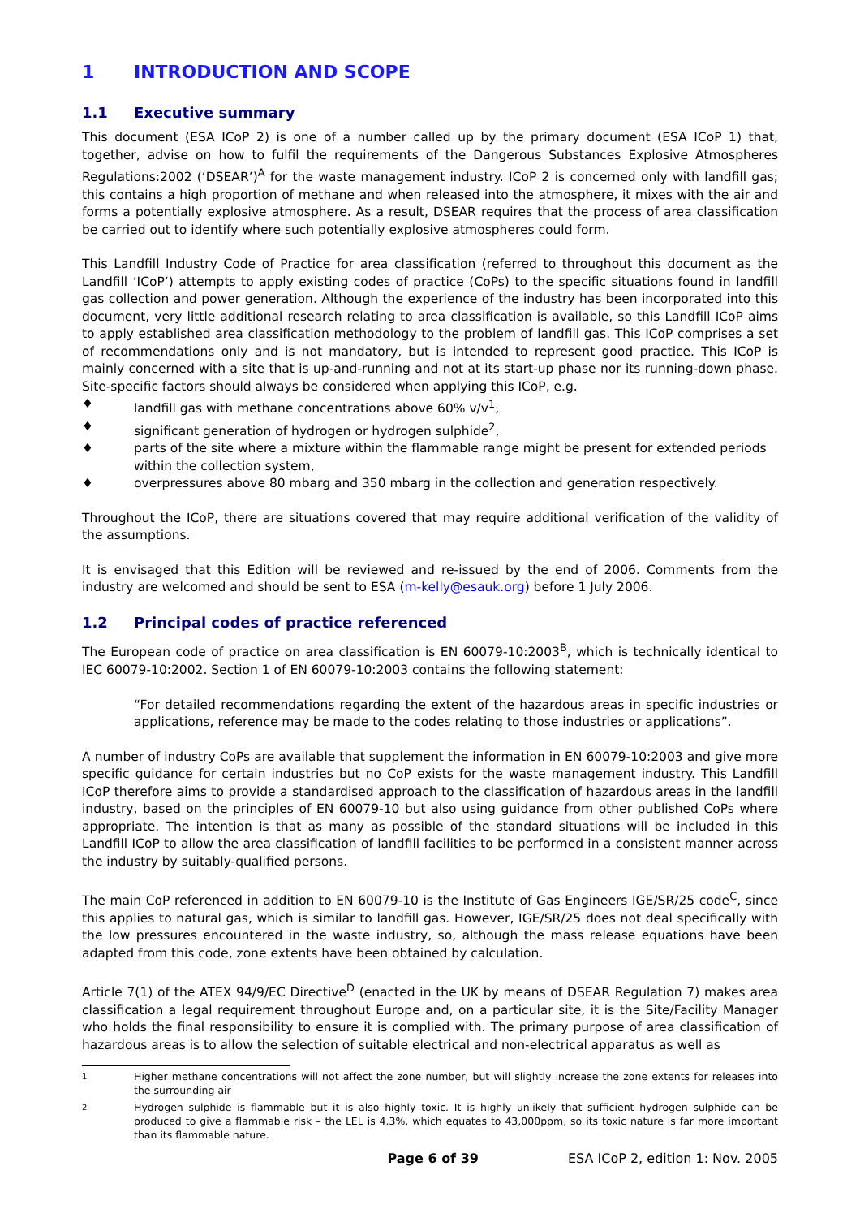1 INTRODUCTION AND SCOPE
1.1 Executive summary
This document (ESA ICoP 2) is one of a number called up by the primary document (ESA ICoP 1) that, together, advise on how to fulfil the requirements of the Dangerous Substances Explosive Atmospheres Regulations:2002 (‘DSEAR’)<sup>A</sup> for the waste management industry. ICoP 2 is concerned only with landfill gas; this contains a high proportion of methane and when released into the atmosphere, it mixes with the air and forms a potentially explosive atmosphere. As a result, DSEAR requires that the process of area classification be carried out to identify where such potentially explosive atmospheres could form.
This Landfill Industry Code of Practice for area classification (referred to throughout this document as the Landfill ‘ICoP’) attempts to apply existing codes of practice (CoPs) to the specific situations found in landfill gas collection and power generation. Although the experience of the industry has been incorporated into this document, very little additional research relating to area classification is available, so this Landfill ICoP aims to apply established area classification methodology to the problem of landfill gas. This ICoP comprises a set of recommendations only and is not mandatory, but is intended to represent good practice. This ICoP is mainly concerned with a site that is up-and-running and not at its start-up phase nor its running-down phase. Site-specific factors should always be considered when applying this ICoP, e.g.
♦ landfill gas with methane concentrations above 60% v/v<sup>1</sup>,
♦ significant generation of hydrogen or hydrogen sulphide<sup>2</sup>,
♦ parts of the site where a mixture within the flammable range might be present for extended periods within the collection system,
♦ overpressures above 80 mbarg and 350 mbarg in the collection and generation respectively.
Throughout the ICoP, there are situations covered that may require additional verification of the validity of the assumptions.
It is envisaged that this Edition will be reviewed and re-issued by the end of 2006. Comments from the industry are welcomed and should be sent to ESA (m-kelly@esauk.org) before 1 July 2006.
1.2 Principal codes of practice referenced
The European code of practice on area classification is EN 60079-10:2003<sup>B</sup>, which is technically identical to IEC 60079-10:2002. Section 1 of EN 60079-10:2003 contains the following statement:
“For detailed recommendations regarding the extent of the hazardous areas in specific industries or applications, reference may be made to the codes relating to those industries or applications”.
A number of industry CoPs are available that supplement the information in EN 60079-10:2003 and give more specific guidance for certain industries but no CoP exists for the waste management industry. This Landfill ICoP therefore aims to provide a standardised approach to the classification of hazardous areas in the landfill industry, based on the principles of EN 60079-10 but also using guidance from other published CoPs where appropriate. The intention is that as many as possible of the standard situations will be included in this Landfill ICoP to allow the area classification of landfill facilities to be performed in a consistent manner across the industry by suitably-qualified persons.
The main CoP referenced in addition to EN 60079-10 is the Institute of Gas Engineers IGE/SR/25 code<sup>C</sup>, since this applies to natural gas, which is similar to landfill gas. However, IGE/SR/25 does not deal specifically with the low pressures encountered in the waste industry, so, although the mass release equations have been adapted from this code, zone extents have been obtained by calculation.
Article 7(1) of the ATEX 94/9/EC Directive<sup>D</sup> (enacted in the UK by means of DSEAR Regulation 7) makes area classification a legal requirement throughout Europe and, on a particular site, it is the Site/Facility Manager who holds the final responsibility to ensure it is complied with. The primary purpose of area classification of hazardous areas is to allow the selection of suitable electrical and non-electrical apparatus as well as
1 Higher methane concentrations will not affect the zone number, but will slightly increase the zone extents for releases into the surrounding air
2 Hydrogen sulphide is flammable but it is also highly toxic. It is highly unlikely that sufficient hydrogen sulphide can be produced to give a flammable risk – the LEL is 4.3%, which equates to 43,000ppm, so its toxic nature is far more important than its flammable nature.
Page 6 of 39 ESA ICoP 2, edition 1: Nov. 2005